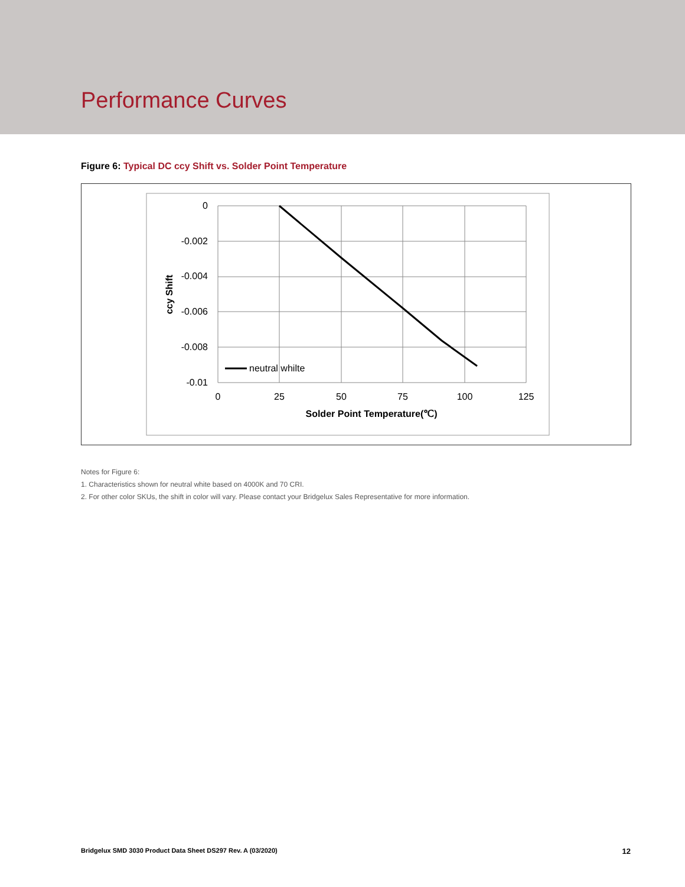Performance Curves
Figure 6: Typical DC ccy Shift vs. Solder Point Temperature
neutral whilte
0
-0.002
-0.004
-0.006
-0.008
-0.01
0
25
50
75
100
125
Solder Point Temperature(℃)
ccy Shift
Notes for Figure 6:
1. Characteristics shown for neutral white based on 4000K and 70 CRI.
2. For other color SKUs, the shift in color will vary. Please contact your Bridgelux Sales Representative for more information.
Bridgelux SMD 3030 Product Data Sheet DS297 Rev. A (03/2020) 12